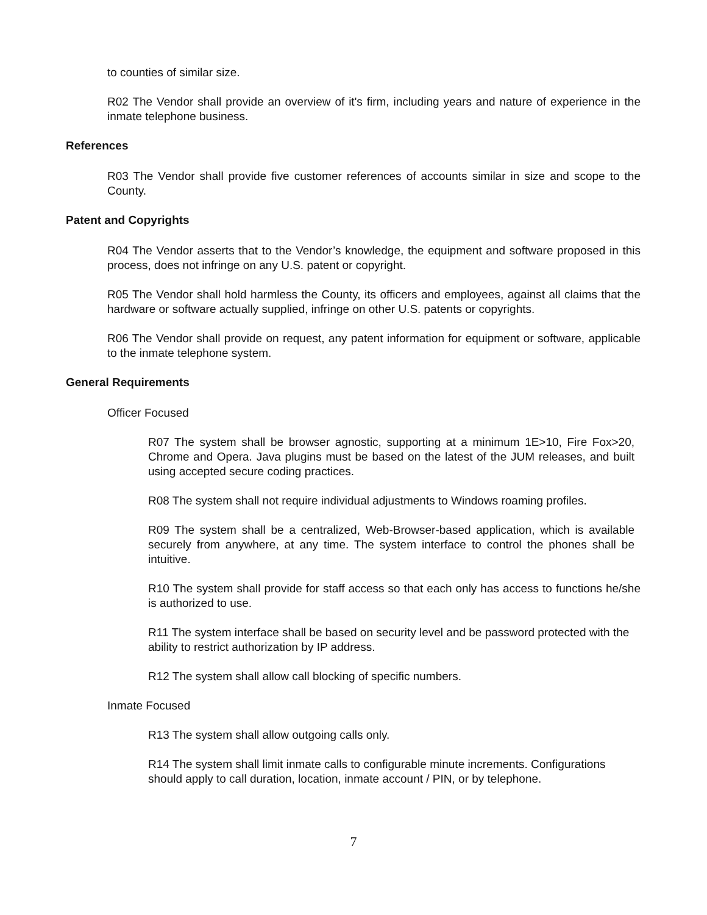to counties of similar size.
R02 The Vendor shall provide an overview of it's firm, including years and nature of experience in the inmate telephone business.
References
R03 The Vendor shall provide five customer references of accounts similar in size and scope to the County.
Patent and Copyrights
R04 The Vendor asserts that to the Vendor’s knowledge, the equipment and software proposed in this process, does not infringe on any U.S. patent or copyright.
R05 The Vendor shall hold harmless the County, its officers and employees, against all claims that the hardware or software actually supplied, infringe on other U.S. patents or copyrights.
R06 The Vendor shall provide on request, any patent information for equipment or software, applicable to the inmate telephone system.
General Requirements
Officer Focused
R07 The system shall be browser agnostic, supporting at a minimum 1E>10, Fire Fox>20, Chrome and Opera. Java plugins must be based on the latest of the JUM releases, and built using accepted secure coding practices.
R08 The system shall not require individual adjustments to Windows roaming profiles.
R09 The system shall be a centralized, Web-Browser-based application, which is available securely from anywhere, at any time. The system interface to control the phones shall be intuitive.
R10 The system shall provide for staff access so that each only has access to functions he/she is authorized to use.
R11 The system interface shall be based on security level and be password protected with the ability to restrict authorization by IP address.
R12 The system shall allow call blocking of specific numbers.
Inmate Focused
R13 The system shall allow outgoing calls only.
R14 The system shall limit inmate calls to configurable minute increments. Configurations should apply to call duration, location, inmate account / PIN, or by telephone.
7